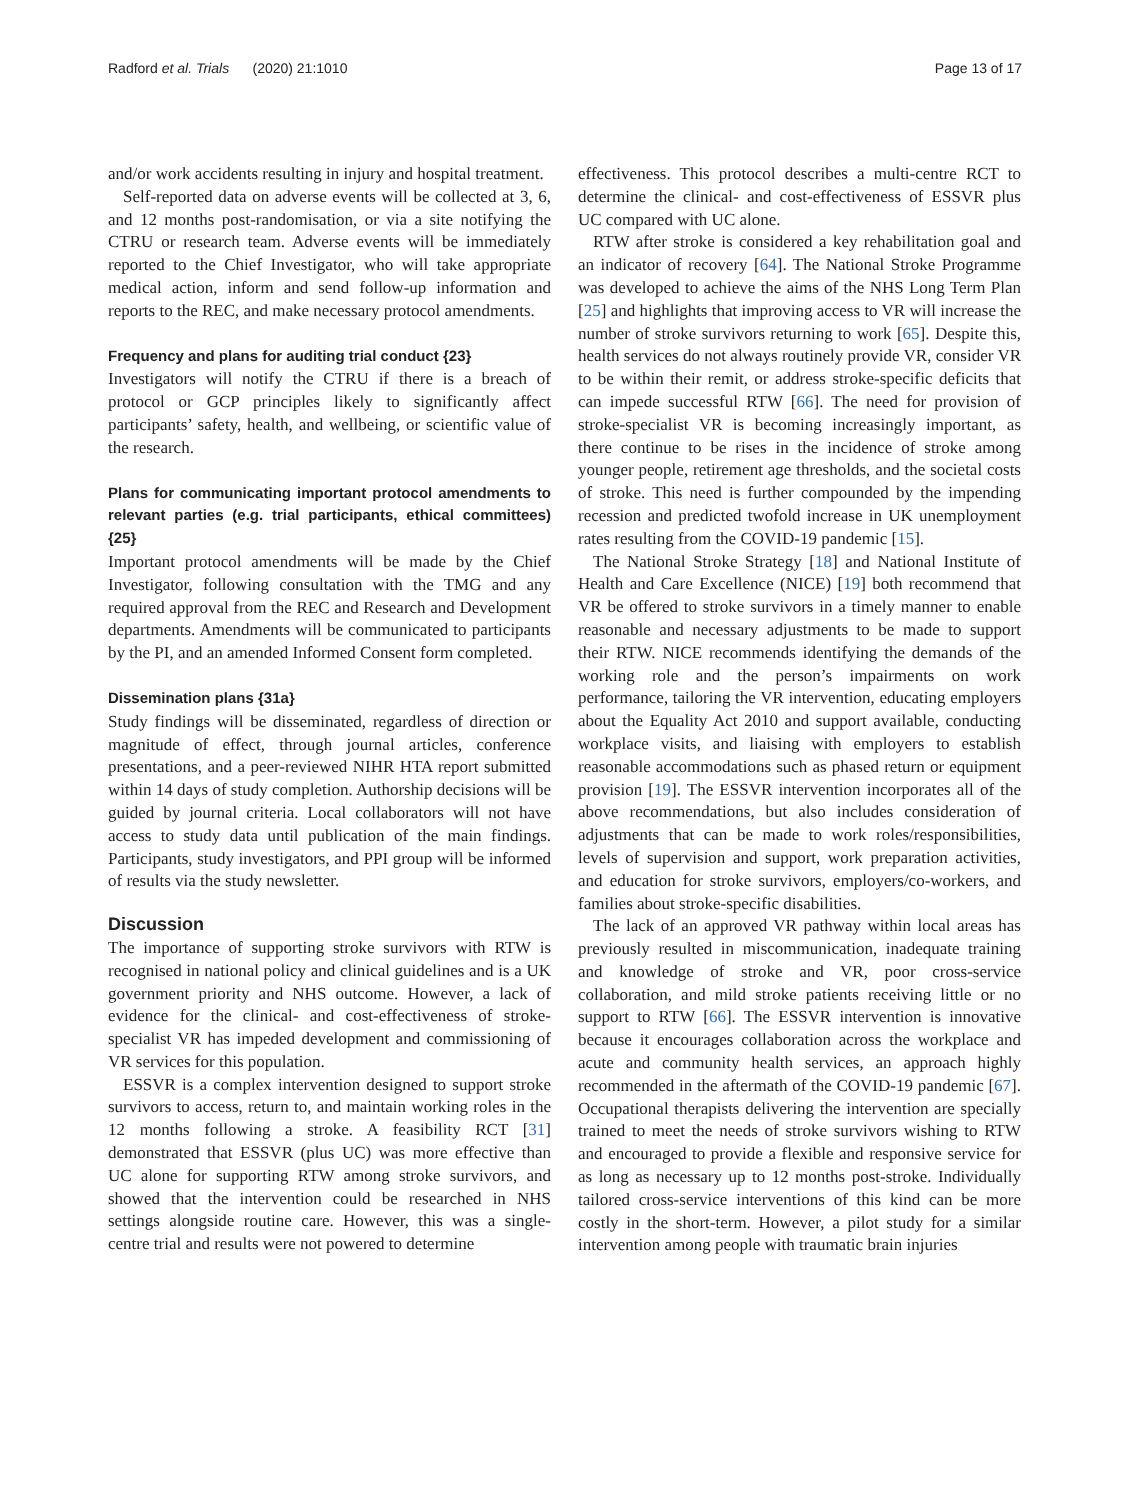Radford et al. Trials (2020) 21:1010 Page 13 of 17
and/or work accidents resulting in injury and hospital treatment.
Self-reported data on adverse events will be collected at 3, 6, and 12 months post-randomisation, or via a site notifying the CTRU or research team. Adverse events will be immediately reported to the Chief Investigator, who will take appropriate medical action, inform and send follow-up information and reports to the REC, and make necessary protocol amendments.
Frequency and plans for auditing trial conduct {23}
Investigators will notify the CTRU if there is a breach of protocol or GCP principles likely to significantly affect participants’ safety, health, and wellbeing, or scientific value of the research.
Plans for communicating important protocol amendments to relevant parties (e.g. trial participants, ethical committees) {25}
Important protocol amendments will be made by the Chief Investigator, following consultation with the TMG and any required approval from the REC and Research and Development departments. Amendments will be communicated to participants by the PI, and an amended Informed Consent form completed.
Dissemination plans {31a}
Study findings will be disseminated, regardless of direction or magnitude of effect, through journal articles, conference presentations, and a peer-reviewed NIHR HTA report submitted within 14 days of study completion. Authorship decisions will be guided by journal criteria. Local collaborators will not have access to study data until publication of the main findings. Participants, study investigators, and PPI group will be informed of results via the study newsletter.
Discussion
The importance of supporting stroke survivors with RTW is recognised in national policy and clinical guidelines and is a UK government priority and NHS outcome. However, a lack of evidence for the clinical- and cost-effectiveness of stroke-specialist VR has impeded development and commissioning of VR services for this population.
ESSVR is a complex intervention designed to support stroke survivors to access, return to, and maintain working roles in the 12 months following a stroke. A feasibility RCT [31] demonstrated that ESSVR (plus UC) was more effective than UC alone for supporting RTW among stroke survivors, and showed that the intervention could be researched in NHS settings alongside routine care. However, this was a single-centre trial and results were not powered to determine
effectiveness. This protocol describes a multi-centre RCT to determine the clinical- and cost-effectiveness of ESSVR plus UC compared with UC alone.
RTW after stroke is considered a key rehabilitation goal and an indicator of recovery [64]. The National Stroke Programme was developed to achieve the aims of the NHS Long Term Plan [25] and highlights that improving access to VR will increase the number of stroke survivors returning to work [65]. Despite this, health services do not always routinely provide VR, consider VR to be within their remit, or address stroke-specific deficits that can impede successful RTW [66]. The need for provision of stroke-specialist VR is becoming increasingly important, as there continue to be rises in the incidence of stroke among younger people, retirement age thresholds, and the societal costs of stroke. This need is further compounded by the impending recession and predicted twofold increase in UK unemployment rates resulting from the COVID-19 pandemic [15].
The National Stroke Strategy [18] and National Institute of Health and Care Excellence (NICE) [19] both recommend that VR be offered to stroke survivors in a timely manner to enable reasonable and necessary adjustments to be made to support their RTW. NICE recommends identifying the demands of the working role and the person’s impairments on work performance, tailoring the VR intervention, educating employers about the Equality Act 2010 and support available, conducting workplace visits, and liaising with employers to establish reasonable accommodations such as phased return or equipment provision [19]. The ESSVR intervention incorporates all of the above recommendations, but also includes consideration of adjustments that can be made to work roles/responsibilities, levels of supervision and support, work preparation activities, and education for stroke survivors, employers/co-workers, and families about stroke-specific disabilities.
The lack of an approved VR pathway within local areas has previously resulted in miscommunication, inadequate training and knowledge of stroke and VR, poor cross-service collaboration, and mild stroke patients receiving little or no support to RTW [66]. The ESSVR intervention is innovative because it encourages collaboration across the workplace and acute and community health services, an approach highly recommended in the aftermath of the COVID-19 pandemic [67]. Occupational therapists delivering the intervention are specially trained to meet the needs of stroke survivors wishing to RTW and encouraged to provide a flexible and responsive service for as long as necessary up to 12 months post-stroke. Individually tailored cross-service interventions of this kind can be more costly in the short-term. However, a pilot study for a similar intervention among people with traumatic brain injuries